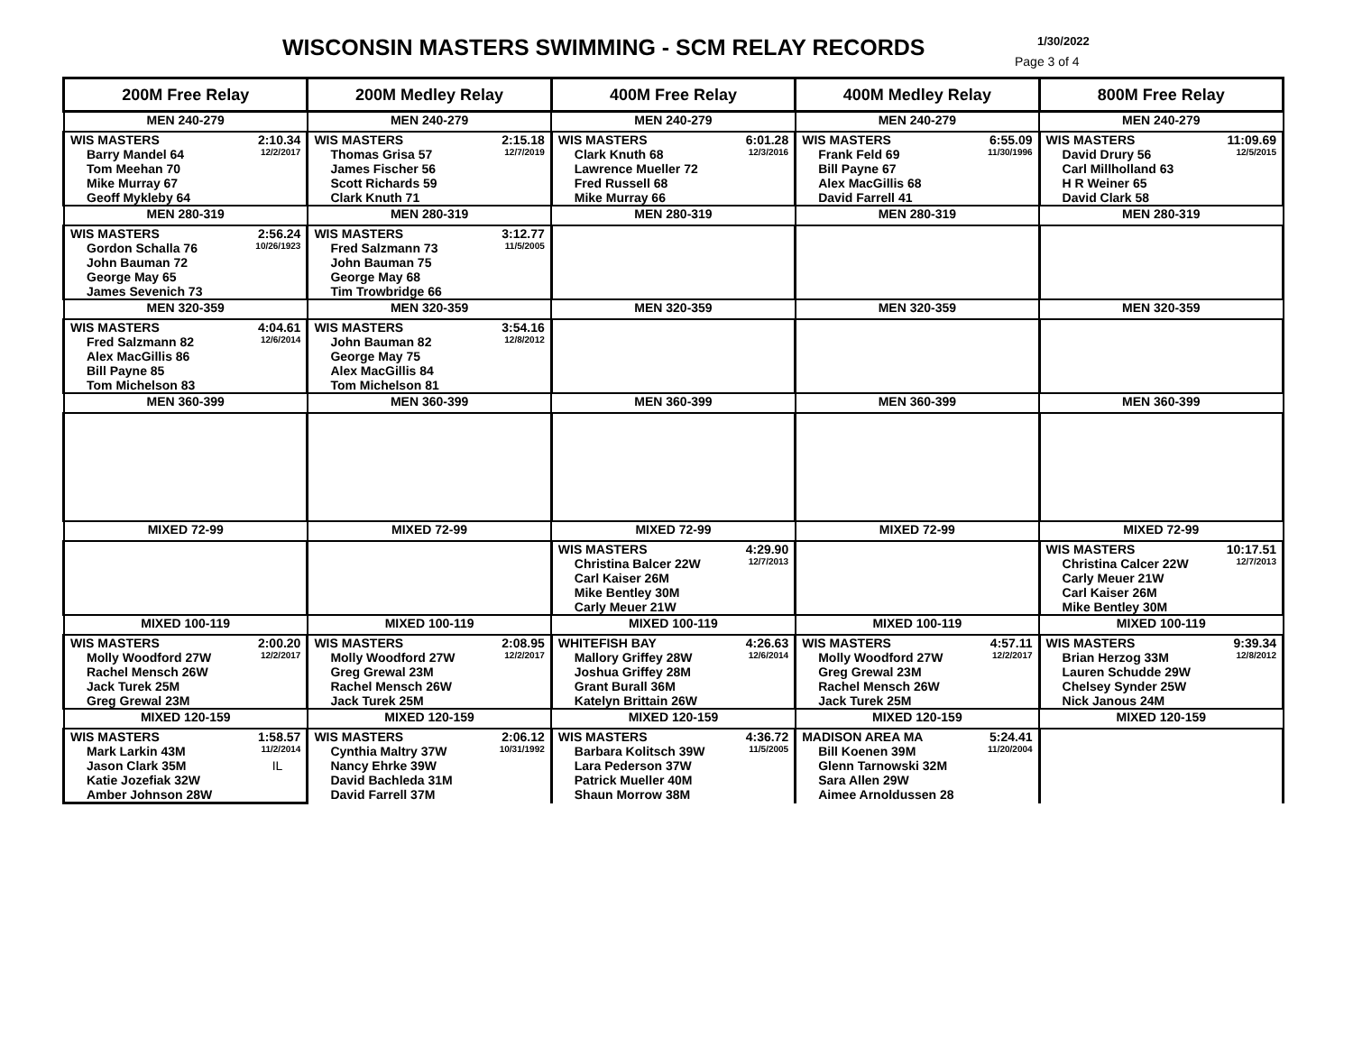WISCONSIN MASTERS SWIMMING - SCM RELAY RECORDS
1/30/2022
Page 3 of 4
| 200M Free Relay | 200M Medley Relay | 400M Free Relay | 400M Medley Relay | 800M Free Relay |
| --- | --- | --- | --- | --- |
| MEN 240-279 | MEN 240-279 | MEN 240-279 | MEN 240-279 | MEN 240-279 |
| WIS MASTERS 2:10.34 Barry Mandel 64 12/2/2017 Tom Meehan 70 Mike Murray 67 Geoff Mykleby 64 | WIS MASTERS 2:15.18 Thomas Grisa 57 12/7/2019 James Fischer 56 Scott Richards 59 Clark Knuth 71 | WIS MASTERS 6:01.28 Clark Knuth 68 12/3/2016 Lawrence Mueller 72 Fred Russell 68 Mike Murray 66 | WIS MASTERS 6:55.09 Frank Feld 69 11/30/1996 Bill Payne 67 Alex MacGillis 68 David Farrell 41 | WIS MASTERS 11:09.69 David Drury 56 12/5/2015 Carl Millholland 63 H R Weiner 65 David Clark 58 |
| MEN 280-319 | MEN 280-319 | MEN 280-319 | MEN 280-319 | MEN 280-319 |
| WIS MASTERS 2:56.24 Gordon Schalla 76 10/26/1923 John Bauman 72 George May 65 James Sevenich 73 | WIS MASTERS 3:12.77 Fred Salzmann 73 11/5/2005 John Bauman 75 George May 68 Tim Trowbridge 66 | | | |
| MEN 320-359 | MEN 320-359 | MEN 320-359 | MEN 320-359 | MEN 320-359 |
| WIS MASTERS 4:04.61 Fred Salzmann 82 12/6/2014 Alex MacGillis 86 Bill Payne 85 Tom Michelson 83 | WIS MASTERS 3:54.16 John Bauman 82 12/8/2012 George May 75 Alex MacGillis 84 Tom Michelson 81 | | | |
| MEN 360-399 | MEN 360-399 | MEN 360-399 | MEN 360-399 | MEN 360-399 |
| MIXED 72-99 | MIXED 72-99 | MIXED 72-99 | MIXED 72-99 | MIXED 72-99 |
| | | WIS MASTERS 4:29.90 Christina Balcer 22W 12/7/2013 Carl Kaiser 26M Mike Bentley 30M Carly Meuer 21W | | WIS MASTERS 10:17.51 Christina Calcer 22W 12/7/2013 Carly Meuer 21W Carl Kaiser 26M Mike Bentley 30M |
| MIXED 100-119 | MIXED 100-119 | MIXED 100-119 | MIXED 100-119 | MIXED 100-119 |
| WIS MASTERS 2:00.20 Molly Woodford 27W 12/2/2017 Rachel Mensch 26W Jack Turek 25M Greg Grewal 23M | WIS MASTERS 2:08.95 Molly Woodford 27W 12/2/2017 Greg Grewal 23M Rachel Mensch 26W Jack Turek 25M | WHITEFISH BAY 4:26.63 Mallory Griffey 28W 12/6/2014 Joshua Griffey 28M Grant Burall 36M Katelyn Brittain 26W | WIS MASTERS 4:57.11 Molly Woodford 27W 12/2/2017 Greg Grewal 23M Rachel Mensch 26W Jack Turek 25M | WIS MASTERS 9:39.34 Brian Herzog 33M 12/8/2012 Lauren Schudde 29W Chelsey Synder 25W Nick Janous 24M |
| MIXED 120-159 | MIXED 120-159 | MIXED 120-159 | MIXED 120-159 | MIXED 120-159 |
| WIS MASTERS 1:58.57 Mark Larkin 43M 11/2/2014 Jason Clark 35M IL Katie Jozefiak 32W Amber Johnson 28W | WIS MASTERS 2:06.12 Cynthia Maltry 37W 10/31/1992 Nancy Ehrke 39W David Bachleda 31M David Farrell 37M | WIS MASTERS 4:36.72 Barbara Kolitsch 39W 11/5/2005 Lara Pederson 37W Patrick Mueller 40M Shaun Morrow 38M | MADISON AREA MA 5:24.41 Bill Koenen 39M 11/20/2004 Glenn Tarnowski 32M Sara Allen 29W Aimee Arnoldussen 28 | |